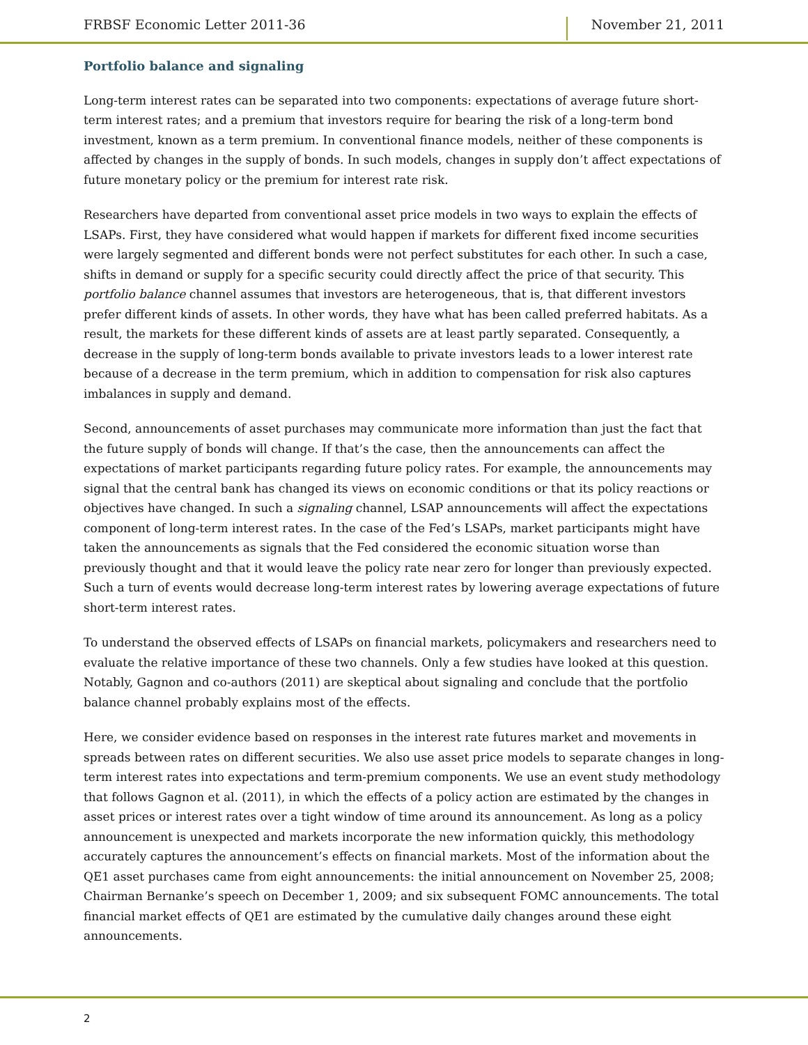FRBSF Economic Letter 2011-36 November 21, 2011
Portfolio balance and signaling
Long-term interest rates can be separated into two components: expectations of average future short-term interest rates; and a premium that investors require for bearing the risk of a long-term bond investment, known as a term premium. In conventional finance models, neither of these components is affected by changes in the supply of bonds. In such models, changes in supply don’t affect expectations of future monetary policy or the premium for interest rate risk.
Researchers have departed from conventional asset price models in two ways to explain the effects of LSAPs. First, they have considered what would happen if markets for different fixed income securities were largely segmented and different bonds were not perfect substitutes for each other. In such a case, shifts in demand or supply for a specific security could directly affect the price of that security. This portfolio balance channel assumes that investors are heterogeneous, that is, that different investors prefer different kinds of assets. In other words, they have what has been called preferred habitats. As a result, the markets for these different kinds of assets are at least partly separated. Consequently, a decrease in the supply of long-term bonds available to private investors leads to a lower interest rate because of a decrease in the term premium, which in addition to compensation for risk also captures imbalances in supply and demand.
Second, announcements of asset purchases may communicate more information than just the fact that the future supply of bonds will change. If that’s the case, then the announcements can affect the expectations of market participants regarding future policy rates. For example, the announcements may signal that the central bank has changed its views on economic conditions or that its policy reactions or objectives have changed. In such a signaling channel, LSAP announcements will affect the expectations component of long-term interest rates. In the case of the Fed’s LSAPs, market participants might have taken the announcements as signals that the Fed considered the economic situation worse than previously thought and that it would leave the policy rate near zero for longer than previously expected. Such a turn of events would decrease long-term interest rates by lowering average expectations of future short-term interest rates.
To understand the observed effects of LSAPs on financial markets, policymakers and researchers need to evaluate the relative importance of these two channels. Only a few studies have looked at this question. Notably, Gagnon and co-authors (2011) are skeptical about signaling and conclude that the portfolio balance channel probably explains most of the effects.
Here, we consider evidence based on responses in the interest rate futures market and movements in spreads between rates on different securities. We also use asset price models to separate changes in long-term interest rates into expectations and term-premium components. We use an event study methodology that follows Gagnon et al. (2011), in which the effects of a policy action are estimated by the changes in asset prices or interest rates over a tight window of time around its announcement. As long as a policy announcement is unexpected and markets incorporate the new information quickly, this methodology accurately captures the announcement’s effects on financial markets. Most of the information about the QE1 asset purchases came from eight announcements: the initial announcement on November 25, 2008; Chairman Bernanke’s speech on December 1, 2009; and six subsequent FOMC announcements. The total financial market effects of QE1 are estimated by the cumulative daily changes around these eight announcements.
2